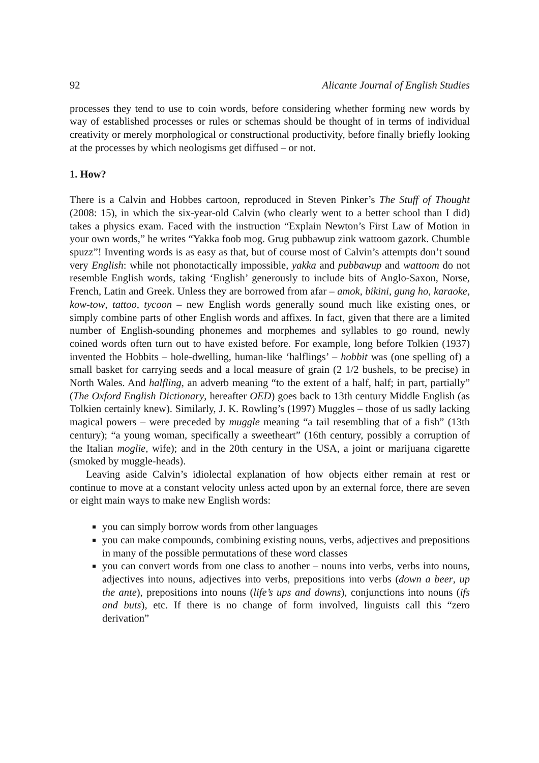92 Alicante Journal of English Studies
processes they tend to use to coin words, before considering whether forming new words by way of established processes or rules or schemas should be thought of in terms of individual creativity or merely morphological or constructional productivity, before finally briefly looking at the processes by which neologisms get diffused – or not.
1. How?
There is a Calvin and Hobbes cartoon, reproduced in Steven Pinker’s The Stuff of Thought (2008: 15), in which the six-year-old Calvin (who clearly went to a better school than I did) takes a physics exam. Faced with the instruction “Explain Newton’s First Law of Motion in your own words,” he writes “Yakka foob mog. Grug pubbawup zink wattoom gazork. Chumble spuzz”! Inventing words is as easy as that, but of course most of Calvin’s attempts don’t sound very English: while not phonotactically impossible, yakka and pubbawup and wattoom do not resemble English words, taking ‘English’ generously to include bits of Anglo-Saxon, Norse, French, Latin and Greek. Unless they are borrowed from afar – amok, bikini, gung ho, karaoke, kow-tow, tattoo, tycoon – new English words generally sound much like existing ones, or simply combine parts of other English words and affixes. In fact, given that there are a limited number of English-sounding phonemes and morphemes and syllables to go round, newly coined words often turn out to have existed before. For example, long before Tolkien (1937) invented the Hobbits – hole-dwelling, human-like ‘halflings’ – hobbit was (one spelling of) a small basket for carrying seeds and a local measure of grain (2 1/2 bushels, to be precise) in North Wales. And halfling, an adverb meaning “to the extent of a half, half; in part, partially” (The Oxford English Dictionary, hereafter OED) goes back to 13th century Middle English (as Tolkien certainly knew). Similarly, J. K. Rowling’s (1997) Muggles – those of us sadly lacking magical powers – were preceded by muggle meaning “a tail resembling that of a fish” (13th century); “a young woman, specifically a sweetheart” (16th century, possibly a corruption of the Italian moglie, wife); and in the 20th century in the USA, a joint or marijuana cigarette (smoked by muggle-heads).
Leaving aside Calvin’s idiolectal explanation of how objects either remain at rest or continue to move at a constant velocity unless acted upon by an external force, there are seven or eight main ways to make new English words:
you can simply borrow words from other languages
you can make compounds, combining existing nouns, verbs, adjectives and prepositions in many of the possible permutations of these word classes
you can convert words from one class to another – nouns into verbs, verbs into nouns, adjectives into nouns, adjectives into verbs, prepositions into verbs (down a beer, up the ante), prepositions into nouns (life’s ups and downs), conjunctions into nouns (ifs and buts), etc. If there is no change of form involved, linguists call this “zero derivation”